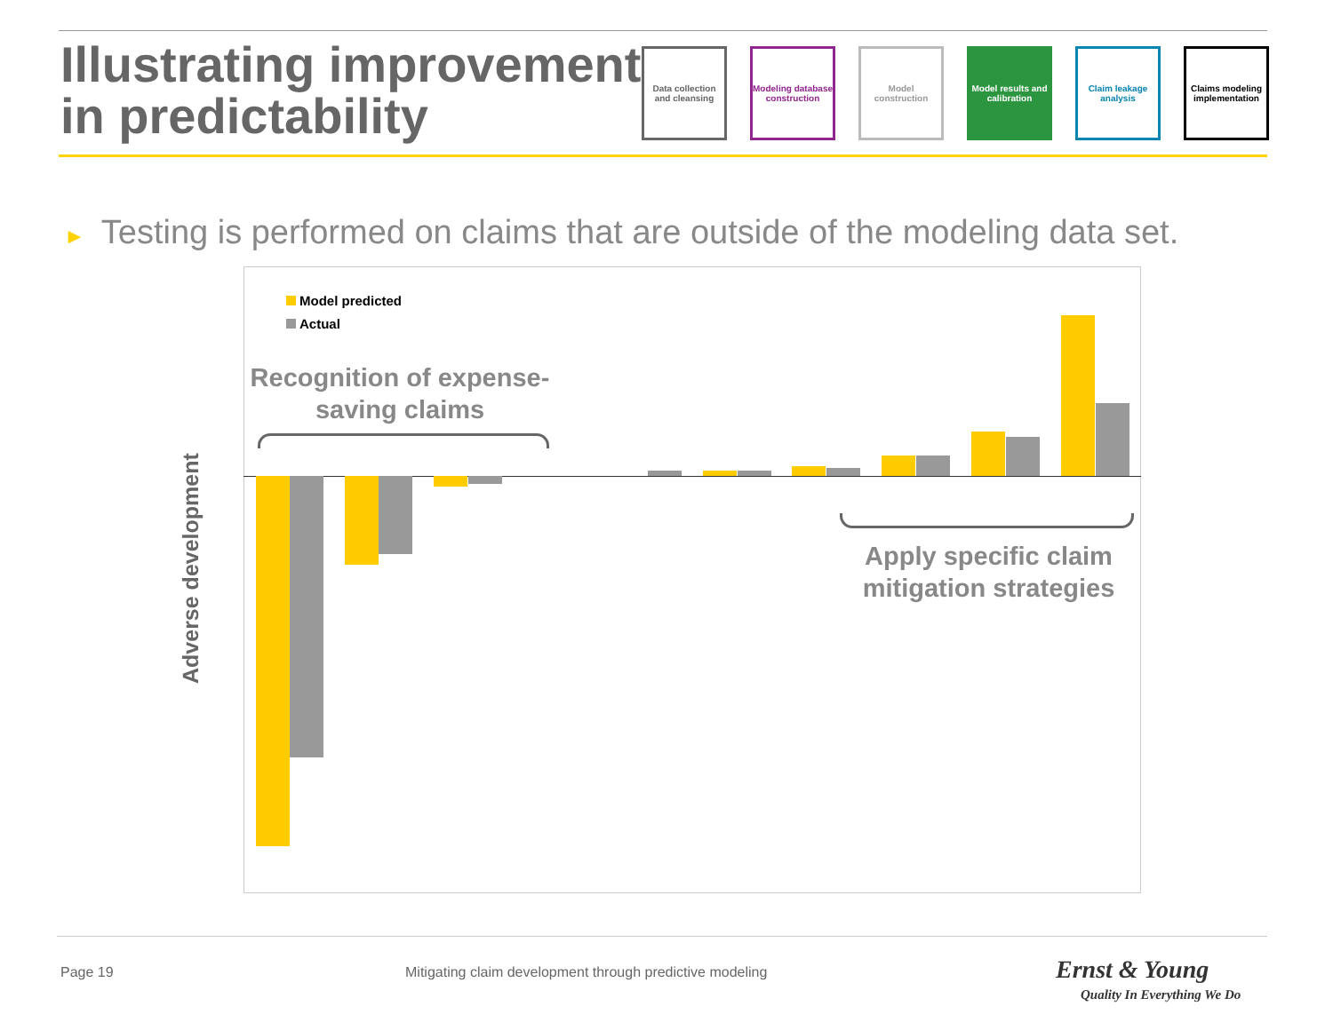Illustrating improvement in predictability
Data collection and cleansing
Modeling database construction
Model construction
Model results and calibration
Claim leakage analysis
Claims modeling implementation
► Testing is performed on claims that are outside of the modeling data set.
Adverse development
Model predicted
Actual
Recognition of expense-saving claims
Apply specific claim mitigation strategies
Page 19
Mitigating claim development through predictive modeling
Ernst & Young
Quality In Everything We Do